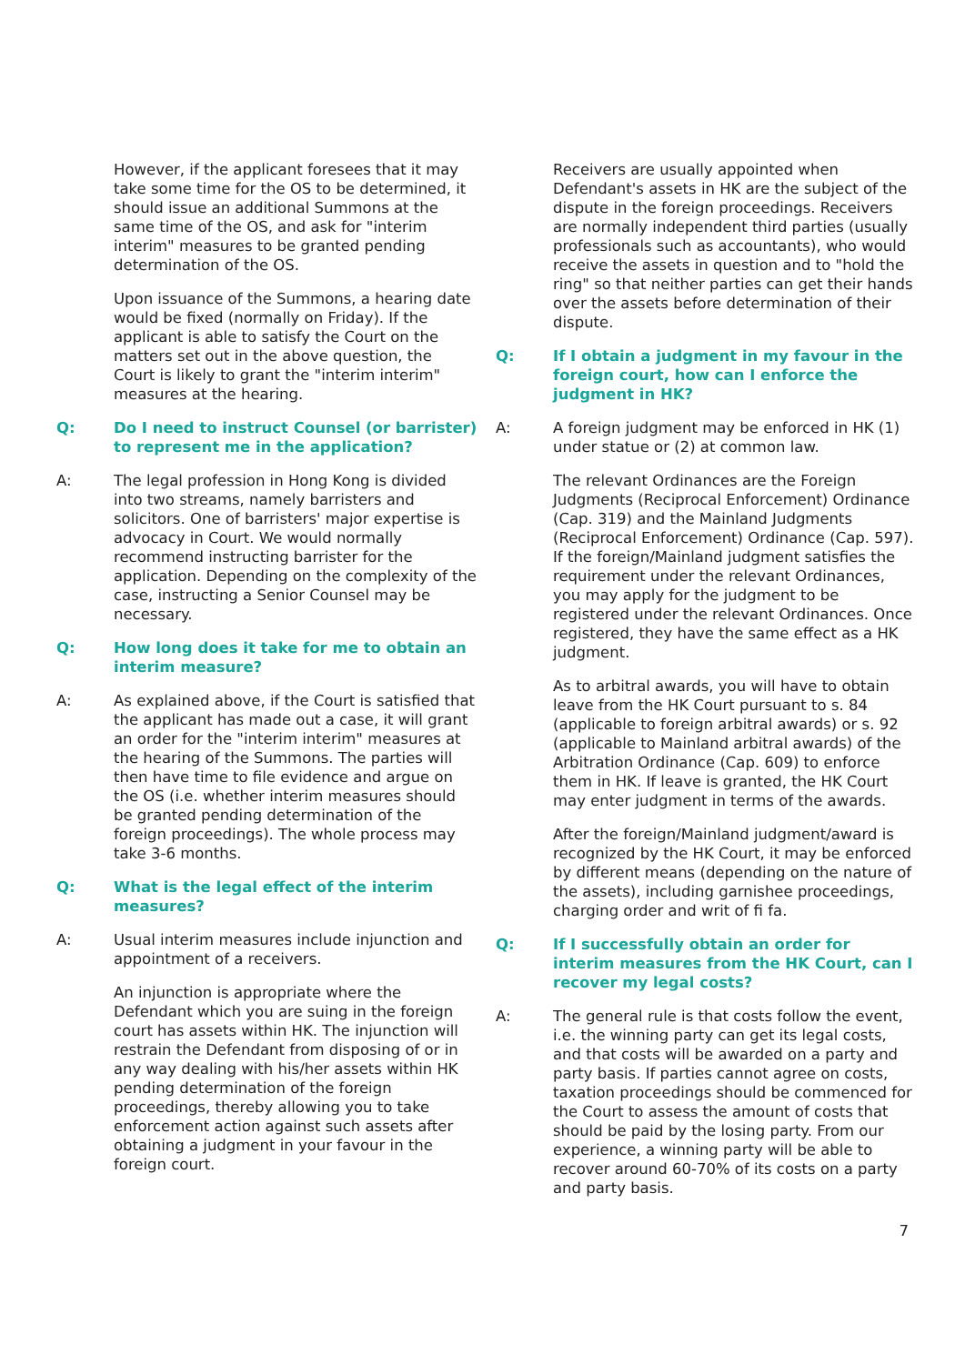However, if the applicant foresees that it may take some time for the OS to be determined, it should issue an additional Summons at the same time of the OS, and ask for "interim interim" measures to be granted pending determination of the OS.
Upon issuance of the Summons, a hearing date would be fixed (normally on Friday). If the applicant is able to satisfy the Court on the matters set out in the above question, the Court is likely to grant the "interim interim" measures at the hearing.
Q: Do I need to instruct Counsel (or barrister) to represent me in the application?
A: The legal profession in Hong Kong is divided into two streams, namely barristers and solicitors. One of barristers' major expertise is advocacy in Court. We would normally recommend instructing barrister for the application. Depending on the complexity of the case, instructing a Senior Counsel may be necessary.
Q: How long does it take for me to obtain an interim measure?
A: As explained above, if the Court is satisfied that the applicant has made out a case, it will grant an order for the "interim interim" measures at the hearing of the Summons. The parties will then have time to file evidence and argue on the OS (i.e. whether interim measures should be granted pending determination of the foreign proceedings). The whole process may take 3-6 months.
Q: What is the legal effect of the interim measures?
A: Usual interim measures include injunction and appointment of a receivers.
An injunction is appropriate where the Defendant which you are suing in the foreign court has assets within HK. The injunction will restrain the Defendant from disposing of or in any way dealing with his/her assets within HK pending determination of the foreign proceedings, thereby allowing you to take enforcement action against such assets after obtaining a judgment in your favour in the foreign court.
Receivers are usually appointed when Defendant's assets in HK are the subject of the dispute in the foreign proceedings. Receivers are normally independent third parties (usually professionals such as accountants), who would receive the assets in question and to "hold the ring" so that neither parties can get their hands over the assets before determination of their dispute.
Q: If I obtain a judgment in my favour in the foreign court, how can I enforce the judgment in HK?
A: A foreign judgment may be enforced in HK (1) under statue or (2) at common law.
The relevant Ordinances are the Foreign Judgments (Reciprocal Enforcement) Ordinance (Cap. 319) and the Mainland Judgments (Reciprocal Enforcement) Ordinance (Cap. 597). If the foreign/Mainland judgment satisfies the requirement under the relevant Ordinances, you may apply for the judgment to be registered under the relevant Ordinances. Once registered, they have the same effect as a HK judgment.
As to arbitral awards, you will have to obtain leave from the HK Court pursuant to s. 84 (applicable to foreign arbitral awards) or s. 92 (applicable to Mainland arbitral awards) of the Arbitration Ordinance (Cap. 609) to enforce them in HK. If leave is granted, the HK Court may enter judgment in terms of the awards.
After the foreign/Mainland judgment/award is recognized by the HK Court, it may be enforced by different means (depending on the nature of the assets), including garnishee proceedings, charging order and writ of fi fa.
Q: If I successfully obtain an order for interim measures from the HK Court, can I recover my legal costs?
A: The general rule is that costs follow the event, i.e. the winning party can get its legal costs, and that costs will be awarded on a party and party basis. If parties cannot agree on costs, taxation proceedings should be commenced for the Court to assess the amount of costs that should be paid by the losing party. From our experience, a winning party will be able to recover around 60-70% of its costs on a party and party basis.
7